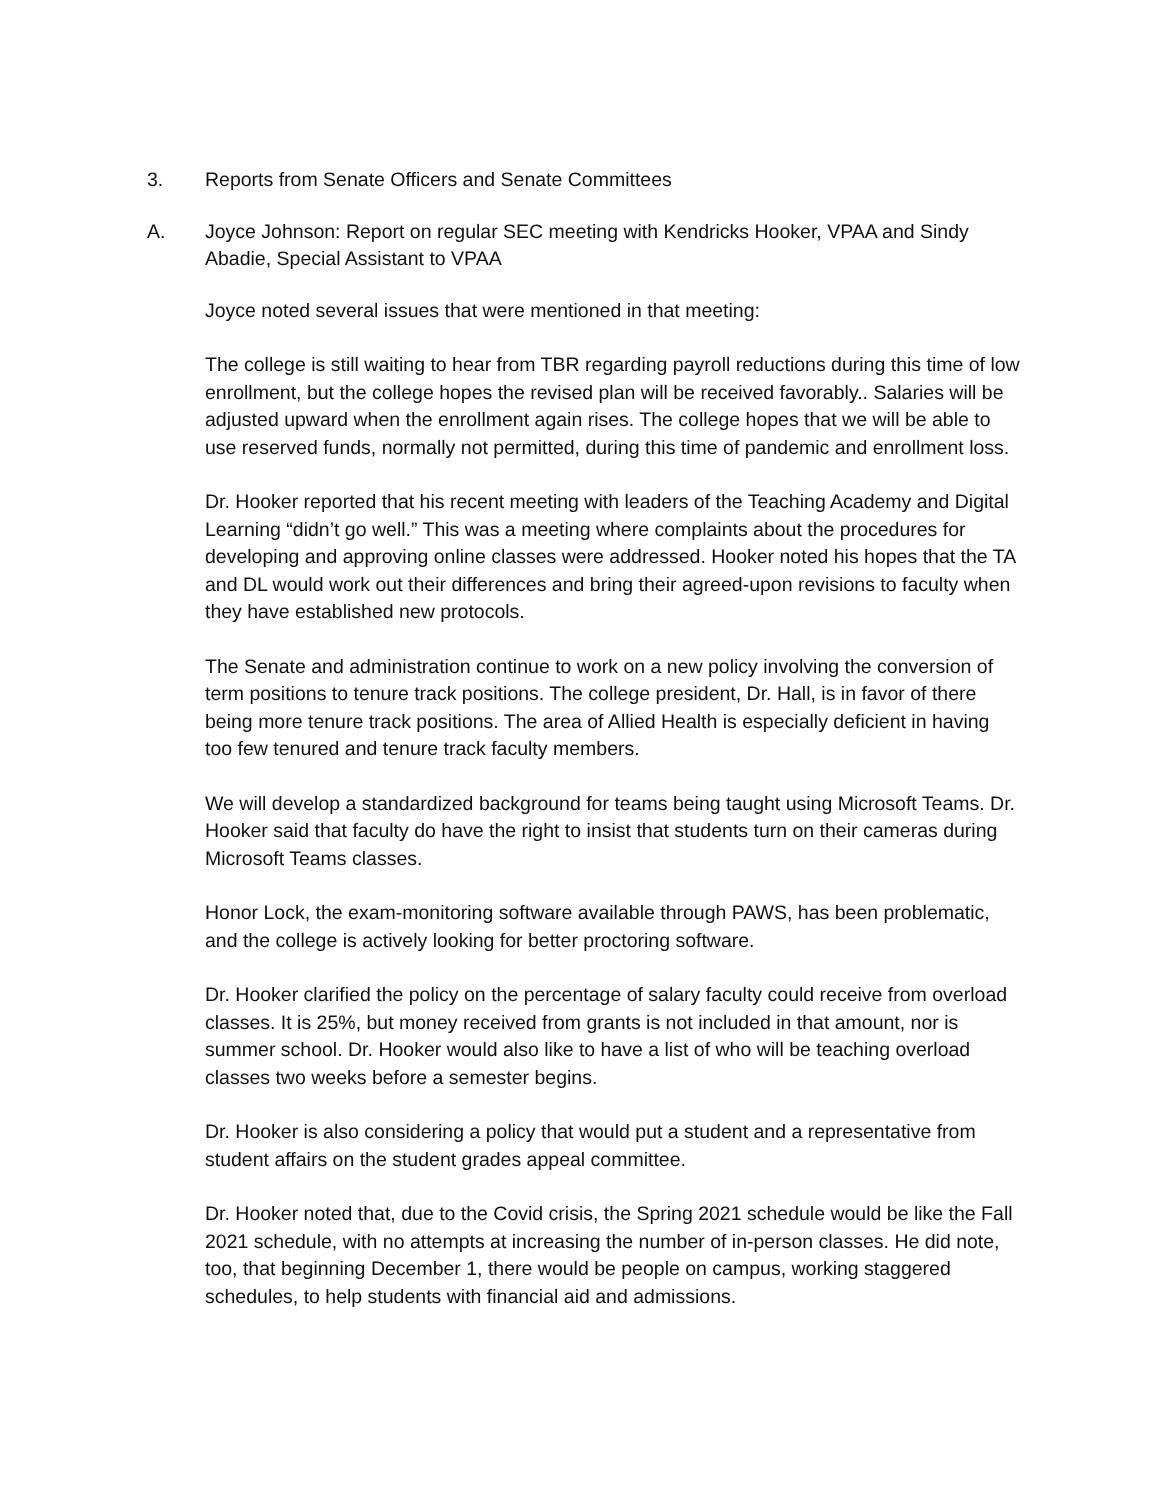3. Reports from Senate Officers and Senate Committees
A. Joyce Johnson: Report on regular SEC meeting with Kendricks Hooker, VPAA and Sindy Abadie, Special Assistant to VPAA
Joyce noted several issues that were mentioned in that meeting:
The college is still waiting to hear from TBR regarding payroll reductions during this time of low enrollment, but the college hopes the revised plan will be received favorably.. Salaries will be adjusted upward when the enrollment again rises. The college hopes that we will be able to use reserved funds, normally not permitted, during this time of pandemic and enrollment loss.
Dr. Hooker reported that his recent meeting with leaders of the Teaching Academy and Digital Learning “didn’t go well.” This was a meeting where complaints about the procedures for developing and approving online classes were addressed. Hooker noted his hopes that the TA and DL would work out their differences and bring their agreed-upon revisions to faculty when they have established new protocols.
The Senate and administration continue to work on a new policy involving the conversion of term positions to tenure track positions. The college president, Dr. Hall, is in favor of there being more tenure track positions. The area of Allied Health is especially deficient in having too few tenured and tenure track faculty members.
We will develop a standardized background for teams being taught using Microsoft Teams. Dr. Hooker said that faculty do have the right to insist that students turn on their cameras during Microsoft Teams classes.
Honor Lock, the exam-monitoring software available through PAWS, has been problematic, and the college is actively looking for better proctoring software.
Dr. Hooker clarified the policy on the percentage of salary faculty could receive from overload classes. It is 25%, but money received from grants is not included in that amount, nor is summer school. Dr. Hooker would also like to have a list of who will be teaching overload classes two weeks before a semester begins.
Dr. Hooker is also considering a policy that would put a student and a representative from student affairs on the student grades appeal committee.
Dr. Hooker noted that, due to the Covid crisis, the Spring 2021 schedule would be like the Fall 2021 schedule, with no attempts at increasing the number of in-person classes. He did note, too, that beginning December 1, there would be people on campus, working staggered schedules, to help students with financial aid and admissions.